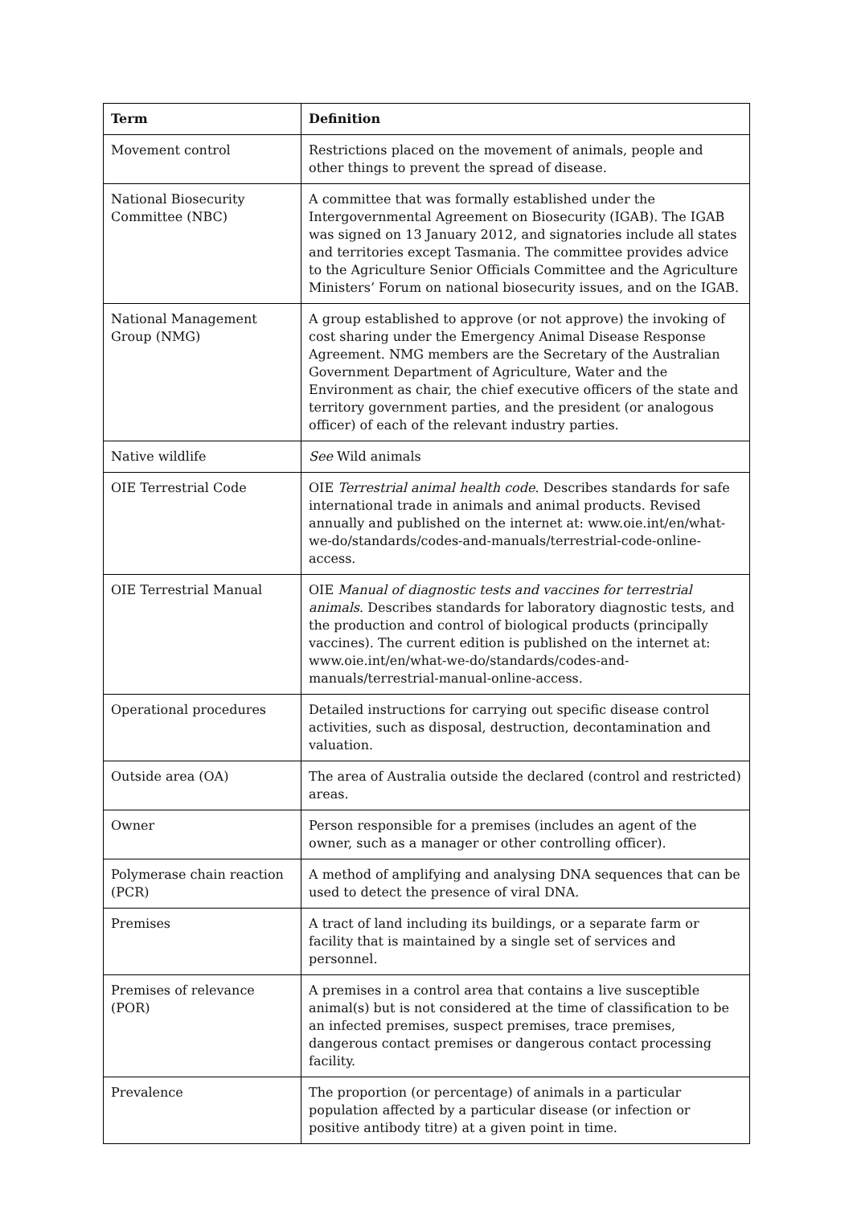| Term | Definition |
| --- | --- |
| Movement control | Restrictions placed on the movement of animals, people and other things to prevent the spread of disease. |
| National Biosecurity Committee (NBC) | A committee that was formally established under the Intergovernmental Agreement on Biosecurity (IGAB). The IGAB was signed on 13 January 2012, and signatories include all states and territories except Tasmania. The committee provides advice to the Agriculture Senior Officials Committee and the Agriculture Ministers’ Forum on national biosecurity issues, and on the IGAB. |
| National Management Group (NMG) | A group established to approve (or not approve) the invoking of cost sharing under the Emergency Animal Disease Response Agreement. NMG members are the Secretary of the Australian Government Department of Agriculture, Water and the Environment as chair, the chief executive officers of the state and territory government parties, and the president (or analogous officer) of each of the relevant industry parties. |
| Native wildlife | See Wild animals |
| OIE Terrestrial Code | OIE Terrestrial animal health code . Describes standards for safe international trade in animals and animal products. Revised annually and published on the internet at: www.oie.int/en/what-we-do/standards/codes-and-manuals/terrestrial-code-online-access . |
| OIE Terrestrial Manual | OIE Manual of diagnostic tests and vaccines for terrestrial animals . Describes standards for laboratory diagnostic tests, and the production and control of biological products (principally vaccines). The current edition is published on the internet at: www.oie.int/en/what-we-do/standards/codes-and-manuals/terrestrial-manual-online-access . |
| Operational procedures | Detailed instructions for carrying out specific disease control activities, such as disposal, destruction, decontamination and valuation. |
| Outside area (OA) | The area of Australia outside the declared (control and restricted) areas. |
| Owner | Person responsible for a premises (includes an agent of the owner, such as a manager or other controlling officer). |
| Polymerase chain reaction (PCR) | A method of amplifying and analysing DNA sequences that can be used to detect the presence of viral DNA. |
| Premises | A tract of land including its buildings, or a separate farm or facility that is maintained by a single set of services and personnel. |
| Premises of relevance (POR) | A premises in a control area that contains a live susceptible animal(s) but is not considered at the time of classification to be an infected premises, suspect premises, trace premises, dangerous contact premises or dangerous contact processing facility. |
| Prevalence | The proportion (or percentage) of animals in a particular population affected by a particular disease (or infection or positive antibody titre) at a given point in time. |